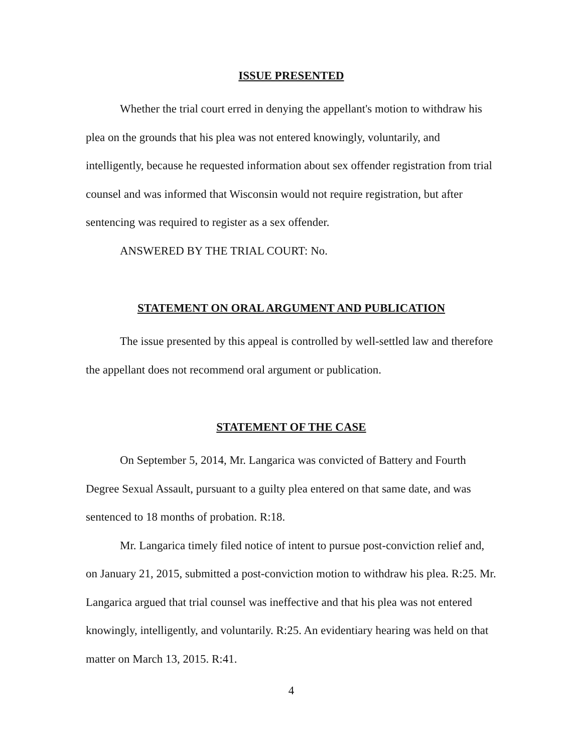ISSUE PRESENTED
Whether the trial court erred in denying the appellant's motion to withdraw his plea on the grounds that his plea was not entered knowingly, voluntarily, and intelligently, because he requested information about sex offender registration from trial counsel and was informed that Wisconsin would not require registration, but after sentencing was required to register as a sex offender.
ANSWERED BY THE TRIAL COURT: No.
STATEMENT ON ORAL ARGUMENT AND PUBLICATION
The issue presented by this appeal is controlled by well-settled law and therefore the appellant does not recommend oral argument or publication.
STATEMENT OF THE CASE
On September 5, 2014, Mr. Langarica was convicted of Battery and Fourth Degree Sexual Assault, pursuant to a guilty plea entered on that same date, and was sentenced to 18 months of probation. R:18.
Mr. Langarica timely filed notice of intent to pursue post-conviction relief and, on January 21, 2015, submitted a post-conviction motion to withdraw his plea. R:25. Mr. Langarica argued that trial counsel was ineffective and that his plea was not entered knowingly, intelligently, and voluntarily. R:25. An evidentiary hearing was held on that matter on March 13, 2015. R:41.
4